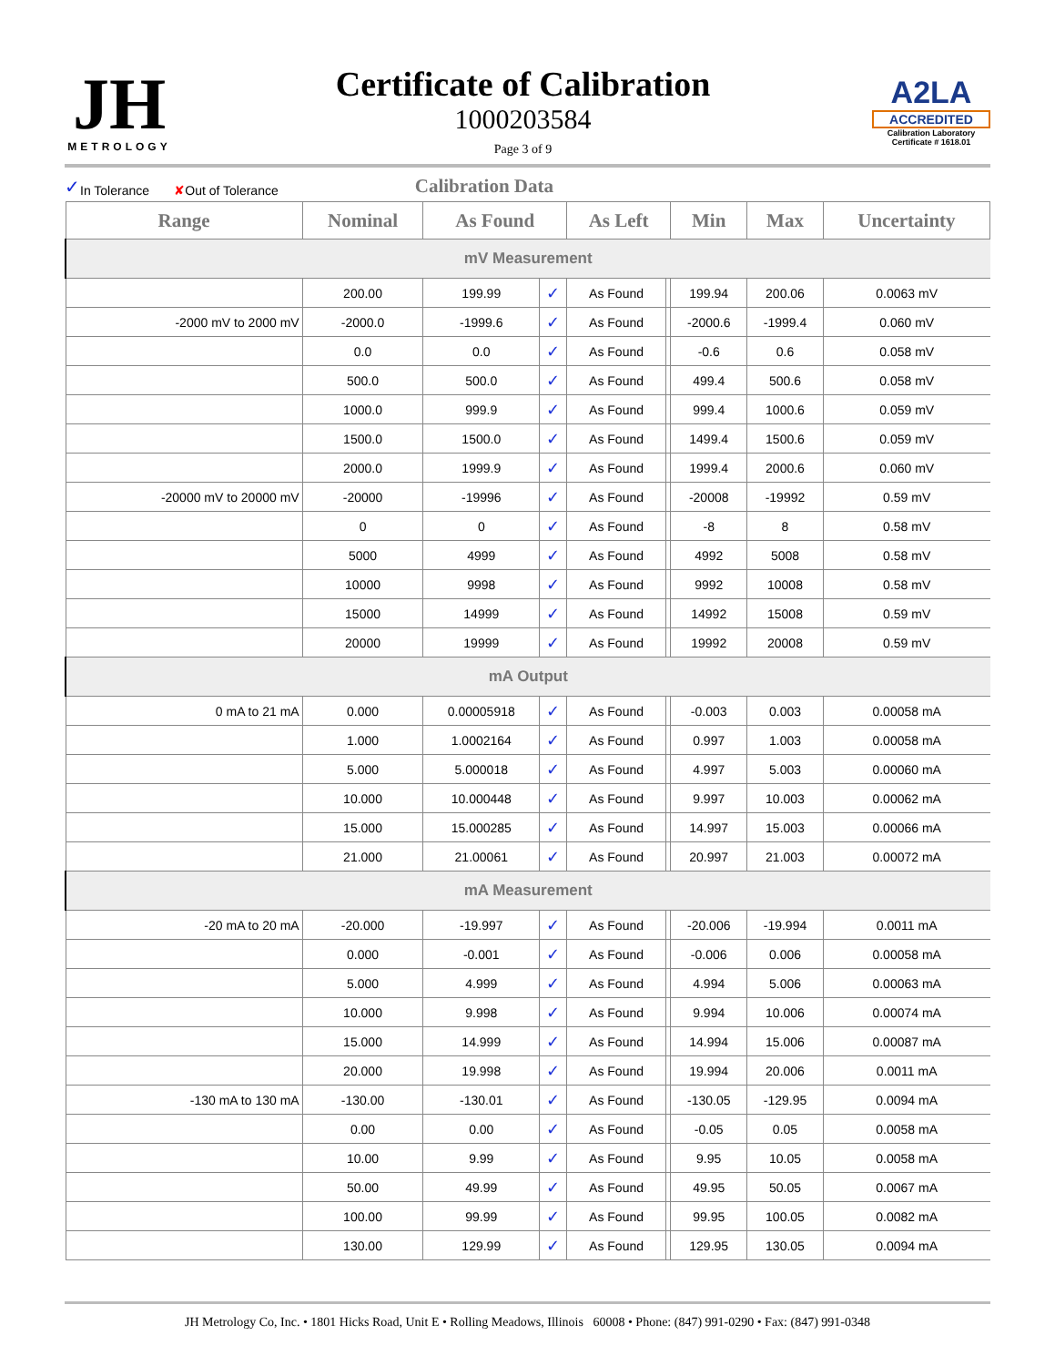JH
METROLOGY
Certificate of Calibration
1000203584
Page 3 of 9
A2LA
ACCREDITED
Calibration Laboratory
Certificate # 1618.01
✓ In Tolerance ✘ Out of Tolerance Calibration Data
| Range | Nominal | As Found | | As Left | | Min | Max | Uncertainty |
| --- | --- | --- | --- | --- | --- | --- | --- | --- |
| mV Measurement | | | | | | | | |
| | 200.00 | 199.99 | ✓ | As Found | | 199.94 | 200.06 | 0.0063 mV |
| -2000 mV to 2000 mV | -2000.0 | -1999.6 | ✓ | As Found | | -2000.6 | -1999.4 | 0.060 mV |
| | 0.0 | 0.0 | ✓ | As Found | | -0.6 | 0.6 | 0.058 mV |
| | 500.0 | 500.0 | ✓ | As Found | | 499.4 | 500.6 | 0.058 mV |
| | 1000.0 | 999.9 | ✓ | As Found | | 999.4 | 1000.6 | 0.059 mV |
| | 1500.0 | 1500.0 | ✓ | As Found | | 1499.4 | 1500.6 | 0.059 mV |
| | 2000.0 | 1999.9 | ✓ | As Found | | 1999.4 | 2000.6 | 0.060 mV |
| -20000 mV to 20000 mV | -20000 | -19996 | ✓ | As Found | | -20008 | -19992 | 0.59 mV |
| | 0 | 0 | ✓ | As Found | | -8 | 8 | 0.58 mV |
| | 5000 | 4999 | ✓ | As Found | | 4992 | 5008 | 0.58 mV |
| | 10000 | 9998 | ✓ | As Found | | 9992 | 10008 | 0.58 mV |
| | 15000 | 14999 | ✓ | As Found | | 14992 | 15008 | 0.59 mV |
| | 20000 | 19999 | ✓ | As Found | | 19992 | 20008 | 0.59 mV |
| mA Output | | | | | | | | |
| 0 mA to 21 mA | 0.000 | 0.00005918 | ✓ | As Found | | -0.003 | 0.003 | 0.00058 mA |
| | 1.000 | 1.0002164 | ✓ | As Found | | 0.997 | 1.003 | 0.00058 mA |
| | 5.000 | 5.000018 | ✓ | As Found | | 4.997 | 5.003 | 0.00060 mA |
| | 10.000 | 10.000448 | ✓ | As Found | | 9.997 | 10.003 | 0.00062 mA |
| | 15.000 | 15.000285 | ✓ | As Found | | 14.997 | 15.003 | 0.00066 mA |
| | 21.000 | 21.00061 | ✓ | As Found | | 20.997 | 21.003 | 0.00072 mA |
| mA Measurement | | | | | | | | |
| -20 mA to 20 mA | -20.000 | -19.997 | ✓ | As Found | | -20.006 | -19.994 | 0.0011 mA |
| | 0.000 | -0.001 | ✓ | As Found | | -0.006 | 0.006 | 0.00058 mA |
| | 5.000 | 4.999 | ✓ | As Found | | 4.994 | 5.006 | 0.00063 mA |
| | 10.000 | 9.998 | ✓ | As Found | | 9.994 | 10.006 | 0.00074 mA |
| | 15.000 | 14.999 | ✓ | As Found | | 14.994 | 15.006 | 0.00087 mA |
| | 20.000 | 19.998 | ✓ | As Found | | 19.994 | 20.006 | 0.0011 mA |
| -130 mA to 130 mA | -130.00 | -130.01 | ✓ | As Found | | -130.05 | -129.95 | 0.0094 mA |
| | 0.00 | 0.00 | ✓ | As Found | | -0.05 | 0.05 | 0.0058 mA |
| | 10.00 | 9.99 | ✓ | As Found | | 9.95 | 10.05 | 0.0058 mA |
| | 50.00 | 49.99 | ✓ | As Found | | 49.95 | 50.05 | 0.0067 mA |
| | 100.00 | 99.99 | ✓ | As Found | | 99.95 | 100.05 | 0.0082 mA |
| | 130.00 | 129.99 | ✓ | As Found | | 129.95 | 130.05 | 0.0094 mA |
JH Metrology Co, Inc. • 1801 Hicks Road, Unit E • Rolling Meadows, Illinois 60008 • Phone: (847) 991-0290 • Fax: (847) 991-0348